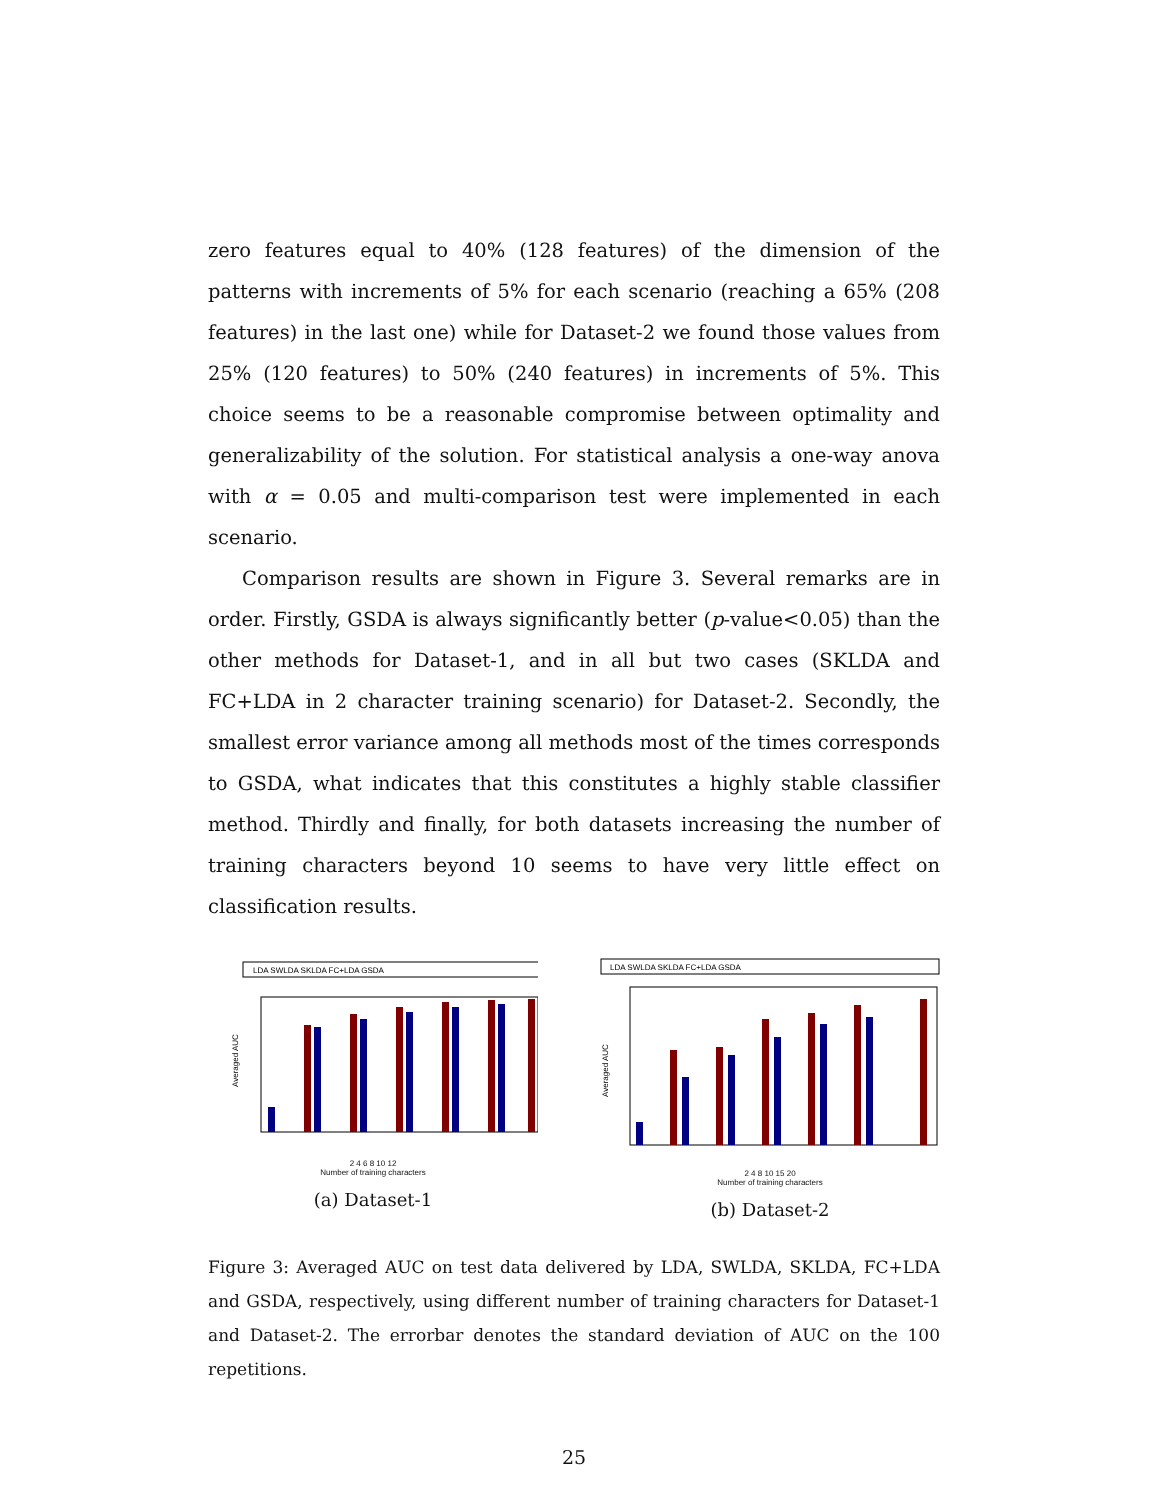zero features equal to 40% (128 features) of the dimension of the patterns with increments of 5% for each scenario (reaching a 65% (208 features) in the last one) while for Dataset-2 we found those values from 25% (120 features) to 50% (240 features) in increments of 5%. This choice seems to be a reasonable compromise between optimality and generalizability of the solution. For statistical analysis a one-way anova with α = 0.05 and multi-comparison test were implemented in each scenario.
Comparison results are shown in Figure 3. Several remarks are in order. Firstly, GSDA is always significantly better (p-value<0.05) than the other methods for Dataset-1, and in all but two cases (SKLDA and FC+LDA in 2 character training scenario) for Dataset-2. Secondly, the smallest error variance among all methods most of the times corresponds to GSDA, what indicates that this constitutes a highly stable classifier method. Thirdly and finally, for both datasets increasing the number of training characters beyond 10 seems to have very little effect on classification results.
LDA SWLDA SKLDA FC+LDA GSDA
Averaged AUC
2 4 6 8 10 12
Number of training characters
(a) Dataset-1
LDA SWLDA SKLDA FC+LDA GSDA
Averaged AUC
2 4 8 10 15 20
Number of training characters
(b) Dataset-2
Figure 3: Averaged AUC on test data delivered by LDA, SWLDA, SKLDA, FC+LDA and GSDA, respectively, using different number of training characters for Dataset-1 and Dataset-2. The errorbar denotes the standard deviation of AUC on the 100 repetitions.
25